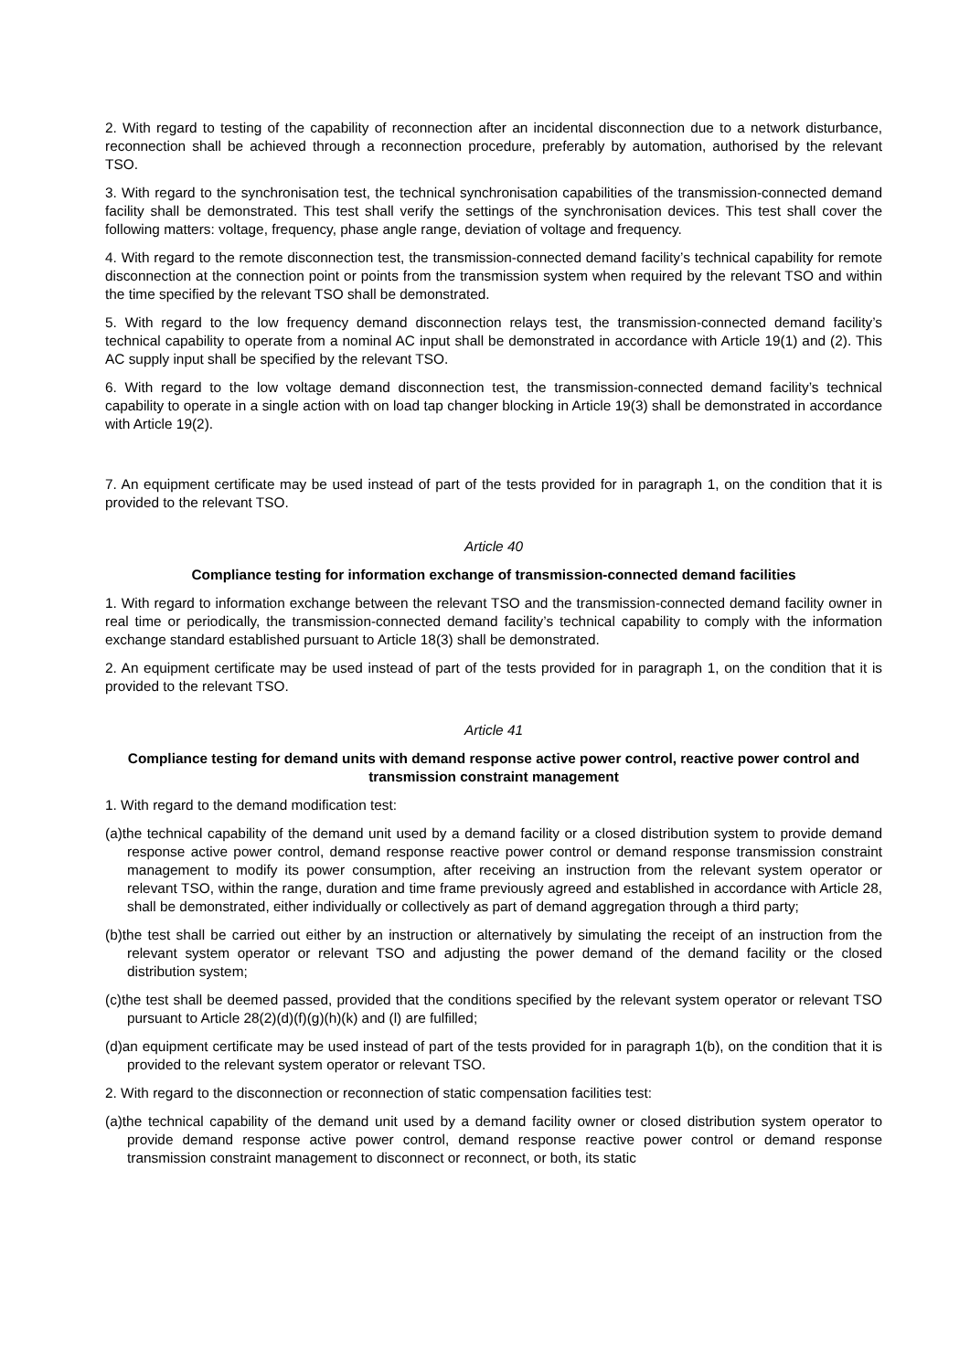2. With regard to testing of the capability of reconnection after an incidental disconnection due to a network disturbance, reconnection shall be achieved through a reconnection procedure, preferably by automation, authorised by the relevant TSO.
3. With regard to the synchronisation test, the technical synchronisation capabilities of the transmission-connected demand facility shall be demonstrated. This test shall verify the settings of the synchronisation devices. This test shall cover the following matters: voltage, frequency, phase angle range, deviation of voltage and frequency.
4. With regard to the remote disconnection test, the transmission-connected demand facility’s technical capability for remote disconnection at the connection point or points from the transmission system when required by the relevant TSO and within the time specified by the relevant TSO shall be demonstrated.
5. With regard to the low frequency demand disconnection relays test, the transmission-connected demand facility’s technical capability to operate from a nominal AC input shall be demonstrated in accordance with Article 19(1) and (2). This AC supply input shall be specified by the relevant TSO.
6. With regard to the low voltage demand disconnection test, the transmission-connected demand facility’s technical capability to operate in a single action with on load tap changer blocking in Article 19(3) shall be demonstrated in accordance with Article 19(2).
7. An equipment certificate may be used instead of part of the tests provided for in paragraph 1, on the condition that it is provided to the relevant TSO.
Article 40
Compliance testing for information exchange of transmission-connected demand facilities
1. With regard to information exchange between the relevant TSO and the transmission-connected demand facility owner in real time or periodically, the transmission-connected demand facility’s technical capability to comply with the information exchange standard established pursuant to Article 18(3) shall be demonstrated.
2. An equipment certificate may be used instead of part of the tests provided for in paragraph 1, on the condition that it is provided to the relevant TSO.
Article 41
Compliance testing for demand units with demand response active power control, reactive power control and transmission constraint management
1. With regard to the demand modification test:
(a)the technical capability of the demand unit used by a demand facility or a closed distribution system to provide demand response active power control, demand response reactive power control or demand response transmission constraint management to modify its power consumption, after receiving an instruction from the relevant system operator or relevant TSO, within the range, duration and time frame previously agreed and established in accordance with Article 28, shall be demonstrated, either individually or collectively as part of demand aggregation through a third party;
(b)the test shall be carried out either by an instruction or alternatively by simulating the receipt of an instruction from the relevant system operator or relevant TSO and adjusting the power demand of the demand facility or the closed distribution system;
(c)the test shall be deemed passed, provided that the conditions specified by the relevant system operator or relevant TSO pursuant to Article 28(2)(d)(f)(g)(h)(k) and (l) are fulfilled;
(d)an equipment certificate may be used instead of part of the tests provided for in paragraph 1(b), on the condition that it is provided to the relevant system operator or relevant TSO.
2. With regard to the disconnection or reconnection of static compensation facilities test:
(a)the technical capability of the demand unit used by a demand facility owner or closed distribution system operator to provide demand response active power control, demand response reactive power control or demand response transmission constraint management to disconnect or reconnect, or both, its static